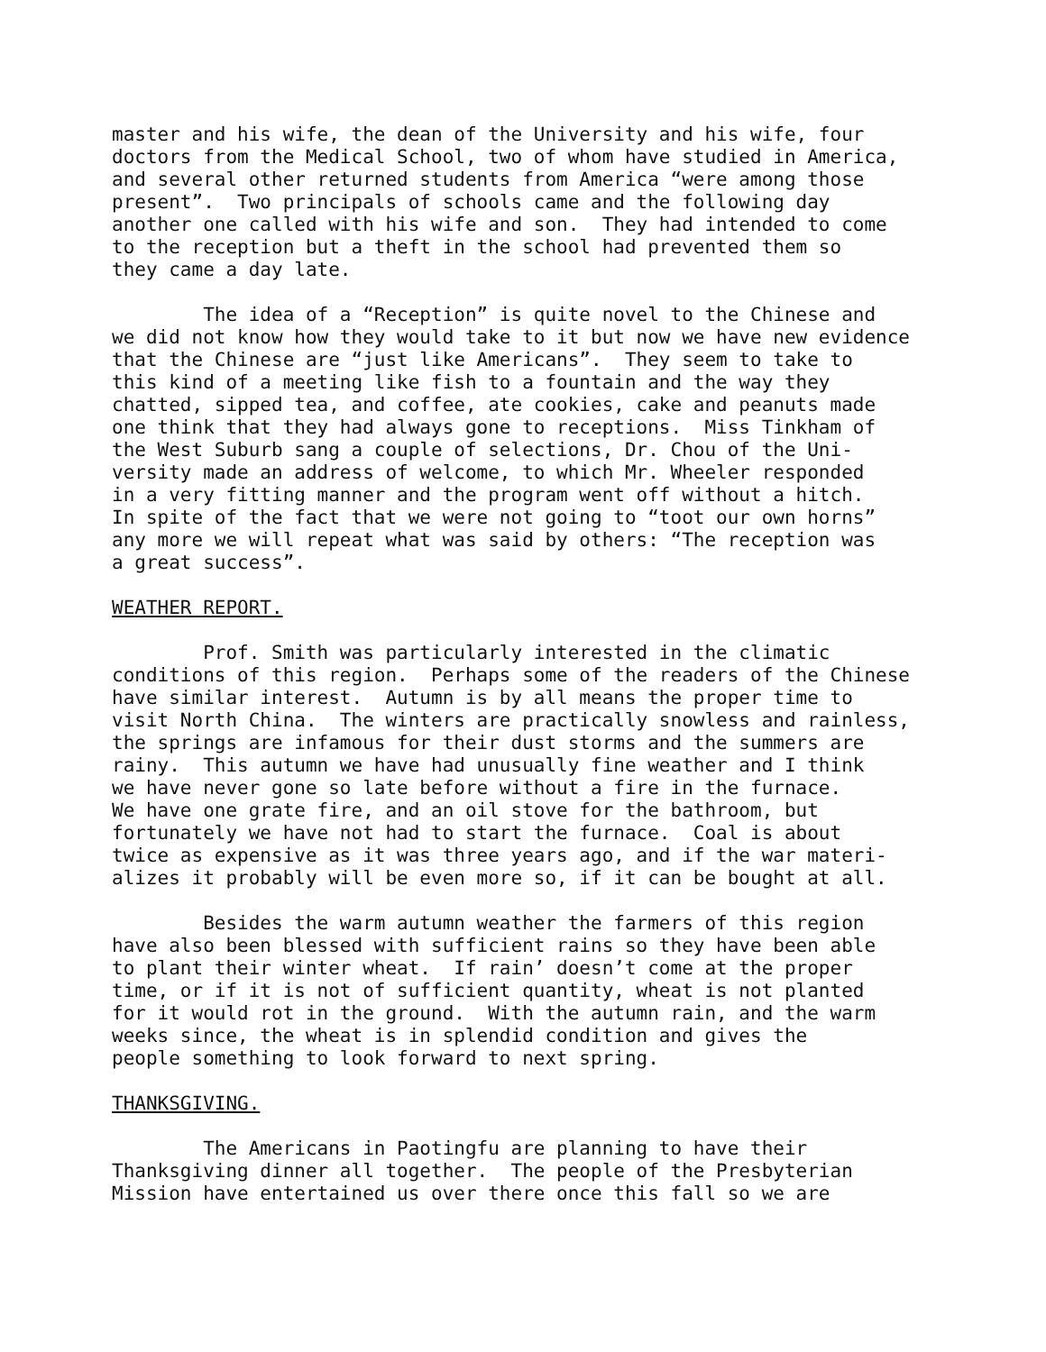master and his wife, the dean of the University and his wife, four doctors from the Medical School, two of whom have studied in America, and several other returned students from America “were among those present”. Two principals of schools came and the following day another one called with his wife and son. They had intended to come to the reception but a theft in the school had prevented them so they came a day late.
The idea of a “Reception” is quite novel to the Chinese and we did not know how they would take to it but now we have new evidence that the Chinese are “just like Americans”. They seem to take to this kind of a meeting like fish to a fountain and the way they chatted, sipped tea, and coffee, ate cookies, cake and peanuts made one think that they had always gone to receptions. Miss Tinkham of the West Suburb sang a couple of selections, Dr. Chou of the Uni- versity made an address of welcome, to which Mr. Wheeler responded in a very fitting manner and the program went off without a hitch. In spite of the fact that we were not going to “toot our own horns” any more we will repeat what was said by others: “The reception was a great success”.
WEATHER REPORT.
Prof. Smith was particularly interested in the climatic conditions of this region. Perhaps some of the readers of the Chinese have similar interest. Autumn is by all means the proper time to visit North China. The winters are practically snowless and rainless, the springs are infamous for their dust storms and the summers are rainy. This autumn we have had unusually fine weather and I think we have never gone so late before without a fire in the furnace. We have one grate fire, and an oil stove for the bathroom, but fortunately we have not had to start the furnace. Coal is about twice as expensive as it was three years ago, and if the war materi- alizes it probably will be even more so, if it can be bought at all.
Besides the warm autumn weather the farmers of this region have also been blessed with sufficient rains so they have been able to plant their winter wheat. If rain’ doesn’t come at the proper time, or if it is not of sufficient quantity, wheat is not planted for it would rot in the ground. With the autumn rain, and the warm weeks since, the wheat is in splendid condition and gives the people something to look forward to next spring.
THANKSGIVING.
The Americans in Paotingfu are planning to have their Thanksgiving dinner all together. The people of the Presbyterian Mission have entertained us over there once this fall so we are